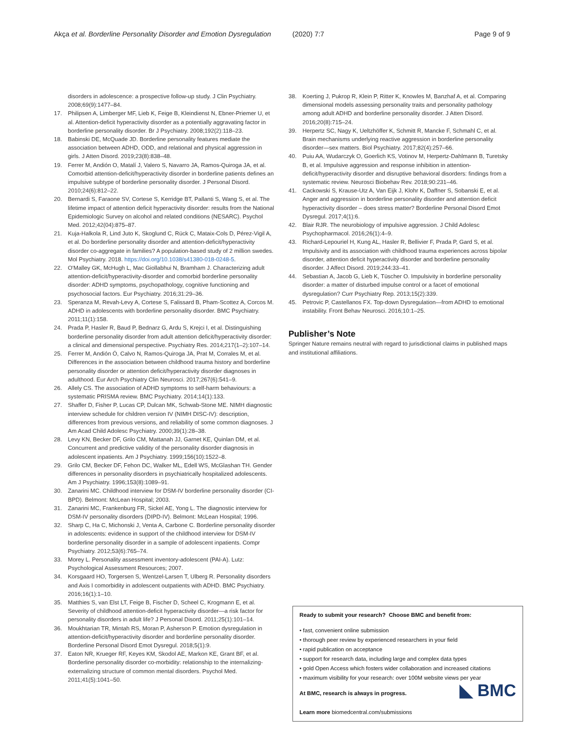Akça et al. Borderline Personality Disorder and Emotion Dysregulation (2020) 7:7 Page 9 of 9
disorders in adolescence: a prospective follow-up study. J Clin Psychiatry. 2008;69(9):1477–84.
17. Philipsen A, Limberger MF, Lieb K, Feige B, Kleindienst N, Ebner-Priemer U, et al. Attention-deficit hyperactivity disorder as a potentially aggravating factor in borderline personality disorder. Br J Psychiatry. 2008;192(2):118–23.
18. Babinski DE, McQuade JD. Borderline personality features mediate the association between ADHD, ODD, and relational and physical aggression in girls. J Atten Disord. 2019;23(8):838–48.
19. Ferrer M, Andión O, Matalí J, Valero S, Navarro JA, Ramos-Quiroga JA, et al. Comorbid attention-deficit/hyperactivity disorder in borderline patients defines an impulsive subtype of borderline personality disorder. J Personal Disord. 2010;24(6):812–22.
20. Bernardi S, Faraone SV, Cortese S, Kerridge BT, Pallanti S, Wang S, et al. The lifetime impact of attention deficit hyperactivity disorder: results from the National Epidemiologic Survey on alcohol and related conditions (NESARC). Psychol Med. 2012;42(04):875–87.
21. Kuja-Halkola R, Lind Juto K, Skoglund C, Rück C, Mataix-Cols D, Pérez-Vigil A, et al. Do borderline personality disorder and attention-deficit/hyperactivity disorder co-aggregate in families? A population-based study of 2 million swedes. Mol Psychiatry. 2018. https://doi.org/10.1038/s41380-018-0248-5.
22. O'Malley GK, McHugh L, Mac Giollabhui N, Bramham J. Characterizing adult attention-deficit/hyperactivity-disorder and comorbid borderline personality disorder: ADHD symptoms, psychopathology, cognitive functioning and psychosocial factors. Eur Psychiatry. 2016;31:29–36.
23. Speranza M, Revah-Levy A, Cortese S, Falissard B, Pham-Scottez A, Corcos M. ADHD in adolescents with borderline personality disorder. BMC Psychiatry. 2011;11(1):158.
24. Prada P, Hasler R, Baud P, Bednarz G, Ardu S, Krejci I, et al. Distinguishing borderline personality disorder from adult attention deficit/hyperactivity disorder: a clinical and dimensional perspective. Psychiatry Res. 2014;217(1–2):107–14.
25. Ferrer M, Andión Ó, Calvo N, Ramos-Quiroga JA, Prat M, Corrales M, et al. Differences in the association between childhood trauma history and borderline personality disorder or attention deficit/hyperactivity disorder diagnoses in adulthood. Eur Arch Psychiatry Clin Neurosci. 2017;267(6):541–9.
26. Allely CS. The association of ADHD symptoms to self-harm behaviours: a systematic PRISMA review. BMC Psychiatry. 2014;14(1):133.
27. Shaffer D, Fisher P, Lucas CP, Dulcan MK, Schwab-Stone ME. NIMH diagnostic interview schedule for children version IV (NIMH DISC-IV): description, differences from previous versions, and reliability of some common diagnoses. J Am Acad Child Adolesc Psychiatry. 2000;39(1):28–38.
28. Levy KN, Becker DF, Grilo CM, Mattanah JJ, Garnet KE, Quinlan DM, et al. Concurrent and predictive validity of the personality disorder diagnosis in adolescent inpatients. Am J Psychiatry. 1999;156(10):1522–8.
29. Grilo CM, Becker DF, Fehon DC, Walker ML, Edell WS, McGlashan TH. Gender differences in personality disorders in psychiatrically hospitalized adolescents. Am J Psychiatry. 1996;153(8):1089–91.
30. Zanarini MC. Childhood interview for DSM-IV borderline personality disorder (CI-BPD). Belmont: McLean Hospital; 2003.
31. Zanarini MC, Frankenburg FR, Sickel AE, Yong L. The diagnostic interview for DSM-IV personality disorders (DIPD-IV). Belmont: McLean Hospital; 1996.
32. Sharp C, Ha C, Michonski J, Venta A, Carbone C. Borderline personality disorder in adolescents: evidence in support of the childhood interview for DSM-IV borderline personality disorder in a sample of adolescent inpatients. Compr Psychiatry. 2012;53(6):765–74.
33. Morey L. Personality assessment inventory-adolescent (PAI-A). Lutz: Psychological Assessment Resources; 2007.
34. Korsgaard HO, Torgersen S, Wentzel-Larsen T, Ulberg R. Personality disorders and Axis I comorbidity in adolescent outpatients with ADHD. BMC Psychiatry. 2016;16(1):1–10.
35. Matthies S, van Elst LT, Feige B, Fischer D, Scheel C, Krogmann E, et al. Severity of childhood attention-deficit hyperactivity disorder—a risk factor for personality disorders in adult life? J Personal Disord. 2011;25(1):101–14.
36. Moukhtarian TR, Mintah RS, Moran P, Asherson P. Emotion dysregulation in attention-deficit/hyperactivity disorder and borderline personality disorder. Borderline Personal Disord Emot Dysregul. 2018;5(1):9.
37. Eaton NR, Krueger RF, Keyes KM, Skodol AE, Markon KE, Grant BF, et al. Borderline personality disorder co-morbidity: relationship to the internalizing-externalizing structure of common mental disorders. Psychol Med. 2011;41(5):1041–50.
38. Koerting J, Pukrop R, Klein P, Ritter K, Knowles M, Banzhaf A, et al. Comparing dimensional models assessing personality traits and personality pathology among adult ADHD and borderline personality disorder. J Atten Disord. 2016;20(8):715–24.
39. Herpertz SC, Nagy K, Ueltzhöffer K, Schmitt R, Mancke F, Schmahl C, et al. Brain mechanisms underlying reactive aggression in borderline personality disorder—sex matters. Biol Psychiatry. 2017;82(4):257–66.
40. Puiu AA, Wudarczyk O, Goerlich KS, Votinov M, Herpertz-Dahlmann B, Turetsky B, et al. Impulsive aggression and response inhibition in attention-deficit/hyperactivity disorder and disruptive behavioral disorders: findings from a systematic review. Neurosci Biobehav Rev. 2018;90:231–46.
41. Cackowski S, Krause-Utz A, Van Eijk J, Klohr K, Daffner S, Sobanski E, et al. Anger and aggression in borderline personality disorder and attention deficit hyperactivity disorder – does stress matter? Borderline Personal Disord Emot Dysregul. 2017;4(1):6.
42. Blair RJR. The neurobiology of impulsive aggression. J Child Adolesc Psychopharmacol. 2016;26(1):4–9.
43. Richard-Lepouriel H, Kung AL, Hasler R, Bellivier F, Prada P, Gard S, et al. Impulsivity and its association with childhood trauma experiences across bipolar disorder, attention deficit hyperactivity disorder and borderline personality disorder. J Affect Disord. 2019;244:33–41.
44. Sebastian A, Jacob G, Lieb K, Tüscher O. Impulsivity in borderline personality disorder: a matter of disturbed impulse control or a facet of emotional dysregulation? Curr Psychiatry Rep. 2013;15(2):339.
45. Petrovic P, Castellanos FX. Top-down Dysregulation—from ADHD to emotional instability. Front Behav Neurosci. 2016;10:1–25.
Publisher’s Note
Springer Nature remains neutral with regard to jurisdictional claims in published maps and institutional affiliations.
Ready to submit your research? Choose BMC and benefit from:
• fast, convenient online submission
• thorough peer review by experienced researchers in your field
• rapid publication on acceptance
• support for research data, including large and complex data types
• gold Open Access which fosters wider collaboration and increased citations
• maximum visibility for your research: over 100M website views per year
◣ BMC At BMC, research is always in progress.
Learn more biomedcentral.com/submissions